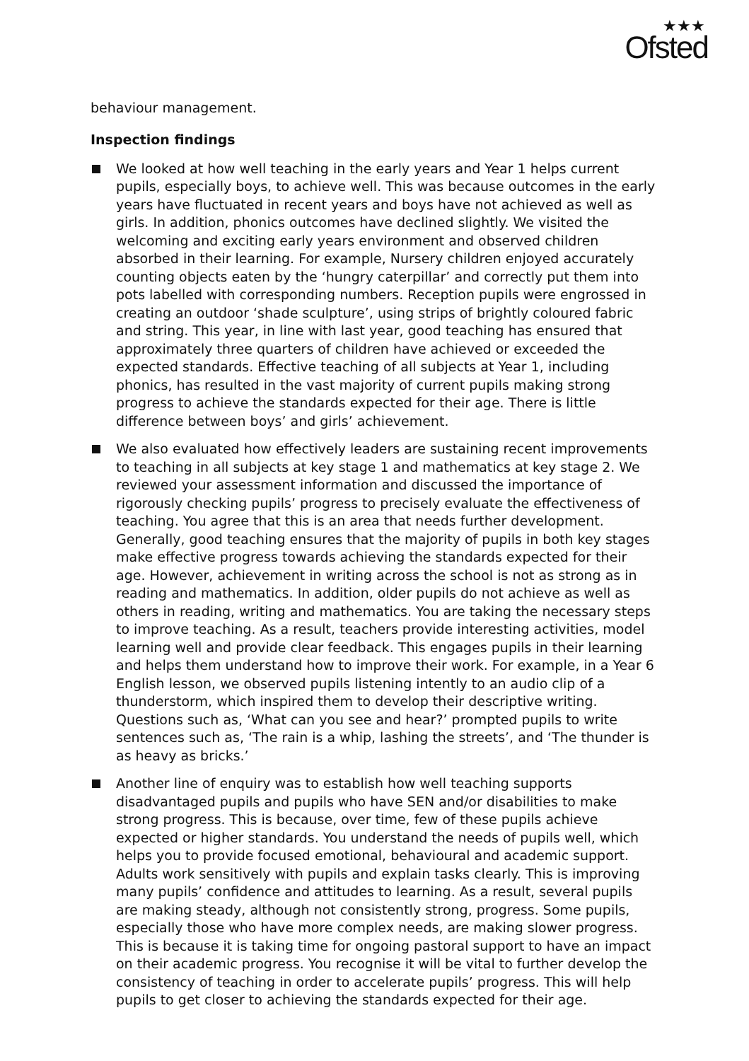★★★
Ofsted
behaviour management.
Inspection findings
We looked at how well teaching in the early years and Year 1 helps current pupils, especially boys, to achieve well. This was because outcomes in the early years have fluctuated in recent years and boys have not achieved as well as girls. In addition, phonics outcomes have declined slightly. We visited the welcoming and exciting early years environment and observed children absorbed in their learning. For example, Nursery children enjoyed accurately counting objects eaten by the ‘hungry caterpillar’ and correctly put them into pots labelled with corresponding numbers. Reception pupils were engrossed in creating an outdoor ‘shade sculpture’, using strips of brightly coloured fabric and string. This year, in line with last year, good teaching has ensured that approximately three quarters of children have achieved or exceeded the expected standards. Effective teaching of all subjects at Year 1, including phonics, has resulted in the vast majority of current pupils making strong progress to achieve the standards expected for their age. There is little difference between boys’ and girls’ achievement.
We also evaluated how effectively leaders are sustaining recent improvements to teaching in all subjects at key stage 1 and mathematics at key stage 2. We reviewed your assessment information and discussed the importance of rigorously checking pupils’ progress to precisely evaluate the effectiveness of teaching. You agree that this is an area that needs further development. Generally, good teaching ensures that the majority of pupils in both key stages make effective progress towards achieving the standards expected for their age. However, achievement in writing across the school is not as strong as in reading and mathematics. In addition, older pupils do not achieve as well as others in reading, writing and mathematics. You are taking the necessary steps to improve teaching. As a result, teachers provide interesting activities, model learning well and provide clear feedback. This engages pupils in their learning and helps them understand how to improve their work. For example, in a Year 6 English lesson, we observed pupils listening intently to an audio clip of a thunderstorm, which inspired them to develop their descriptive writing. Questions such as, ‘What can you see and hear?’ prompted pupils to write sentences such as, ‘The rain is a whip, lashing the streets’, and ‘The thunder is as heavy as bricks.’
Another line of enquiry was to establish how well teaching supports disadvantaged pupils and pupils who have SEN and/or disabilities to make strong progress. This is because, over time, few of these pupils achieve expected or higher standards. You understand the needs of pupils well, which helps you to provide focused emotional, behavioural and academic support. Adults work sensitively with pupils and explain tasks clearly. This is improving many pupils’ confidence and attitudes to learning. As a result, several pupils are making steady, although not consistently strong, progress. Some pupils, especially those who have more complex needs, are making slower progress. This is because it is taking time for ongoing pastoral support to have an impact on their academic progress. You recognise it will be vital to further develop the consistency of teaching in order to accelerate pupils’ progress. This will help pupils to get closer to achieving the standards expected for their age.